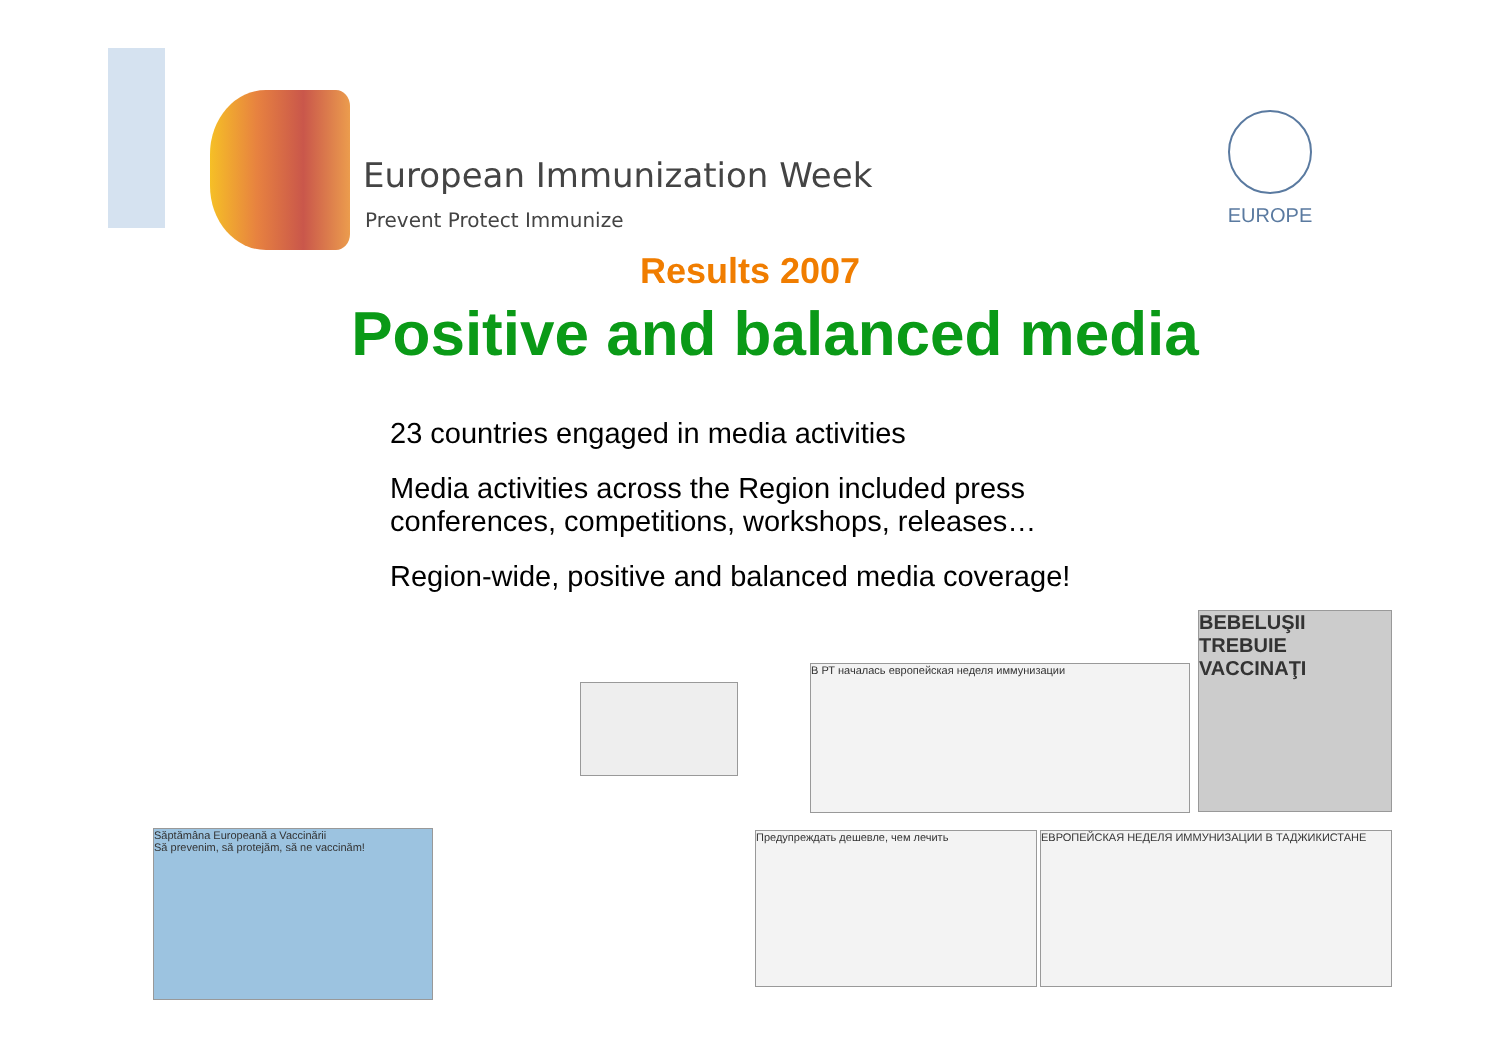European Immunization Week
Prevent Protect Immunize
EUROPE
Results 2007
Positive and balanced media
23 countries engaged in media activities
Media activities across the Region included press
conferences, competitions, workshops, releases…
Region-wide, positive and balanced media coverage!
Săptămâna Europeană a Vaccinării
Să prevenim, să protejăm, să ne vaccinăm!
В РТ началась европейская неделя иммунизации
BEBELUŞII TREBUIE VACCINAŢI
Предупреждать дешевле, чем лечить ЕВРОПЕЙСКАЯ НЕДЕЛЯ ИММУНИЗАЦИИ В ТАДЖИКИСТАНЕ